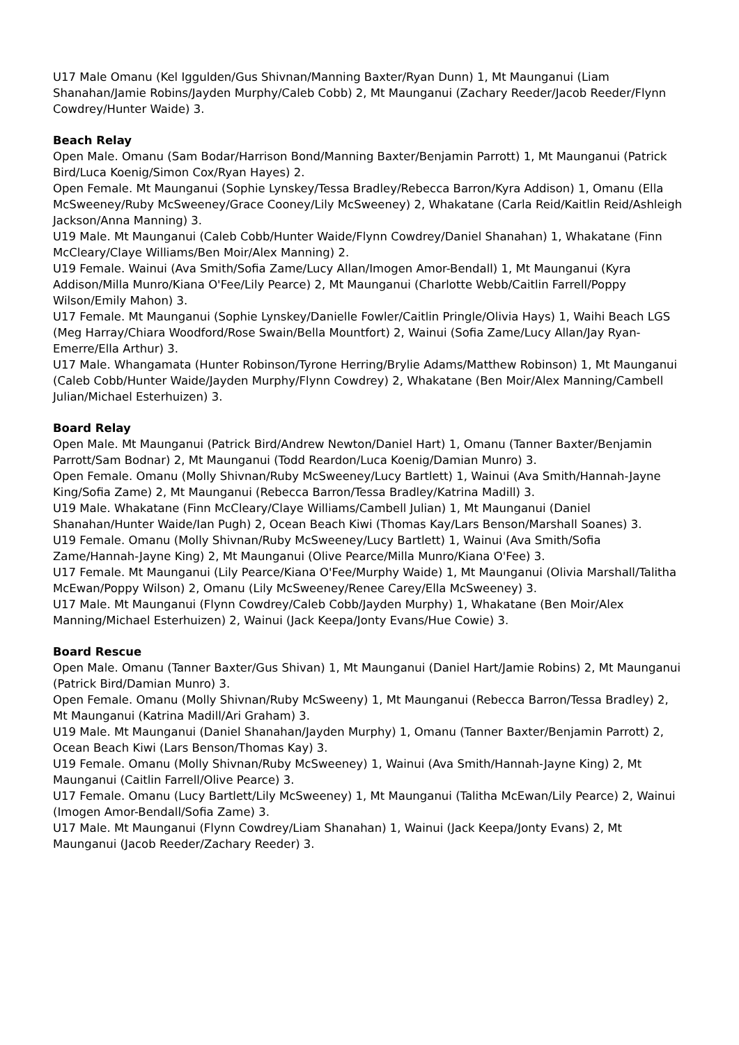U17 Male Omanu (Kel Iggulden/Gus Shivnan/Manning Baxter/Ryan Dunn) 1, Mt Maunganui (Liam Shanahan/Jamie Robins/Jayden Murphy/Caleb Cobb) 2, Mt Maunganui (Zachary Reeder/Jacob Reeder/Flynn Cowdrey/Hunter Waide) 3.
Beach Relay
Open Male. Omanu (Sam Bodar/Harrison Bond/Manning Baxter/Benjamin Parrott) 1, Mt Maunganui (Patrick Bird/Luca Koenig/Simon Cox/Ryan Hayes) 2.
Open Female. Mt Maunganui (Sophie Lynskey/Tessa Bradley/Rebecca Barron/Kyra Addison) 1, Omanu (Ella McSweeney/Ruby McSweeney/Grace Cooney/Lily McSweeney) 2, Whakatane (Carla Reid/Kaitlin Reid/Ashleigh Jackson/Anna Manning) 3.
U19 Male. Mt Maunganui (Caleb Cobb/Hunter Waide/Flynn Cowdrey/Daniel Shanahan) 1, Whakatane (Finn McCleary/Claye Williams/Ben Moir/Alex Manning) 2.
U19 Female. Wainui (Ava Smith/Sofia Zame/Lucy Allan/Imogen Amor-Bendall) 1, Mt Maunganui (Kyra Addison/Milla Munro/Kiana O'Fee/Lily Pearce) 2, Mt Maunganui (Charlotte Webb/Caitlin Farrell/Poppy Wilson/Emily Mahon) 3.
U17 Female. Mt Maunganui (Sophie Lynskey/Danielle Fowler/Caitlin Pringle/Olivia Hays) 1, Waihi Beach LGS (Meg Harray/Chiara Woodford/Rose Swain/Bella Mountfort) 2, Wainui (Sofia Zame/Lucy Allan/Jay Ryan-Emerre/Ella Arthur) 3.
U17 Male. Whangamata (Hunter Robinson/Tyrone Herring/Brylie Adams/Matthew Robinson) 1, Mt Maunganui (Caleb Cobb/Hunter Waide/Jayden Murphy/Flynn Cowdrey) 2, Whakatane (Ben Moir/Alex Manning/Cambell Julian/Michael Esterhuizen) 3.
Board Relay
Open Male. Mt Maunganui (Patrick Bird/Andrew Newton/Daniel Hart) 1, Omanu (Tanner Baxter/Benjamin Parrott/Sam Bodnar) 2, Mt Maunganui (Todd Reardon/Luca Koenig/Damian Munro) 3.
Open Female. Omanu (Molly Shivnan/Ruby McSweeney/Lucy Bartlett) 1, Wainui (Ava Smith/Hannah-Jayne King/Sofia Zame) 2, Mt Maunganui (Rebecca Barron/Tessa Bradley/Katrina Madill) 3.
U19 Male. Whakatane (Finn McCleary/Claye Williams/Cambell Julian) 1, Mt Maunganui (Daniel Shanahan/Hunter Waide/Ian Pugh) 2, Ocean Beach Kiwi (Thomas Kay/Lars Benson/Marshall Soanes) 3.
U19 Female. Omanu (Molly Shivnan/Ruby McSweeney/Lucy Bartlett) 1, Wainui (Ava Smith/Sofia Zame/Hannah-Jayne King) 2, Mt Maunganui (Olive Pearce/Milla Munro/Kiana O'Fee) 3.
U17 Female. Mt Maunganui (Lily Pearce/Kiana O'Fee/Murphy Waide) 1, Mt Maunganui (Olivia Marshall/Talitha McEwan/Poppy Wilson) 2, Omanu (Lily McSweeney/Renee Carey/Ella McSweeney) 3.
U17 Male. Mt Maunganui (Flynn Cowdrey/Caleb Cobb/Jayden Murphy) 1, Whakatane (Ben Moir/Alex Manning/Michael Esterhuizen) 2, Wainui (Jack Keepa/Jonty Evans/Hue Cowie) 3.
Board Rescue
Open Male. Omanu (Tanner Baxter/Gus Shivan) 1, Mt Maunganui (Daniel Hart/Jamie Robins) 2, Mt Maunganui (Patrick Bird/Damian Munro) 3.
Open Female. Omanu (Molly Shivnan/Ruby McSweeny) 1, Mt Maunganui (Rebecca Barron/Tessa Bradley) 2, Mt Maunganui (Katrina Madill/Ari Graham) 3.
U19 Male. Mt Maunganui (Daniel Shanahan/Jayden Murphy) 1, Omanu (Tanner Baxter/Benjamin Parrott) 2, Ocean Beach Kiwi (Lars Benson/Thomas Kay) 3.
U19 Female. Omanu (Molly Shivnan/Ruby McSweeney) 1, Wainui (Ava Smith/Hannah-Jayne King) 2, Mt Maunganui (Caitlin Farrell/Olive Pearce) 3.
U17 Female. Omanu (Lucy Bartlett/Lily McSweeney) 1, Mt Maunganui (Talitha McEwan/Lily Pearce) 2, Wainui (Imogen Amor-Bendall/Sofia Zame) 3.
U17 Male. Mt Maunganui (Flynn Cowdrey/Liam Shanahan) 1, Wainui (Jack Keepa/Jonty Evans) 2, Mt Maunganui (Jacob Reeder/Zachary Reeder) 3.